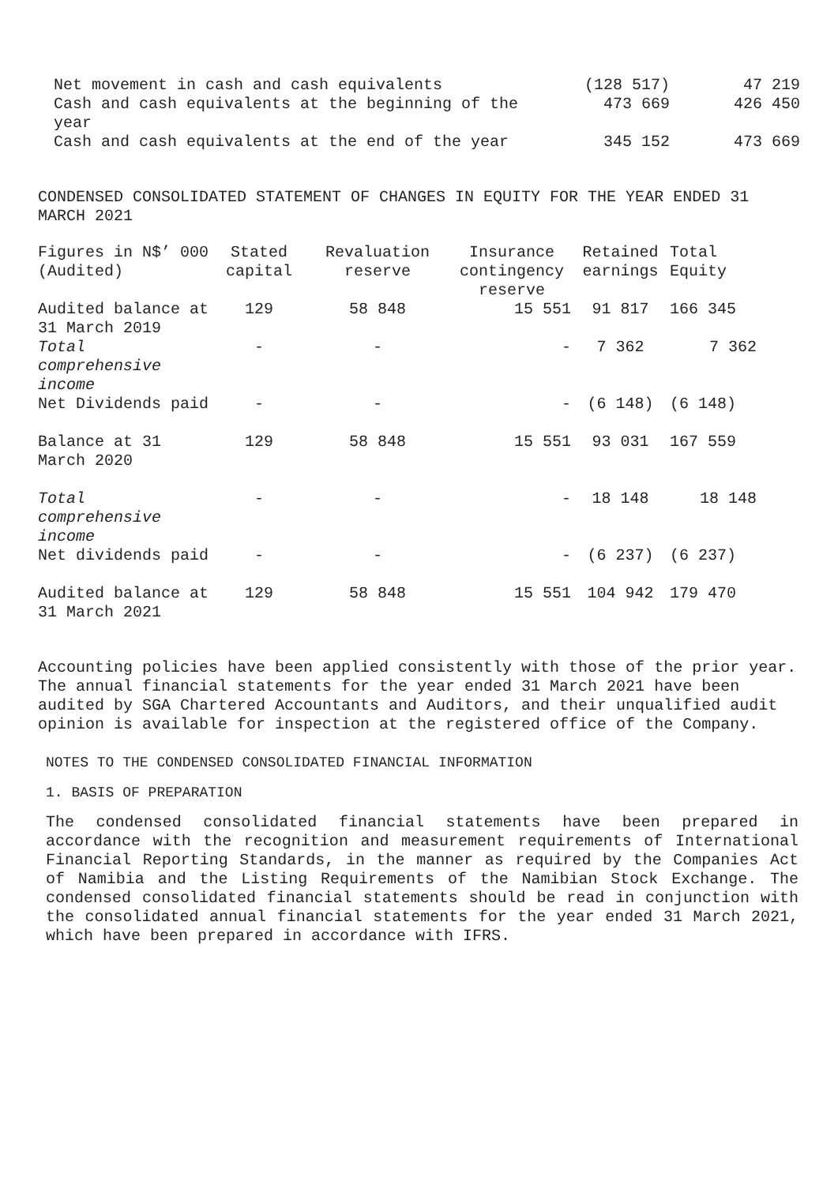| Net movement in cash and cash equivalents | (128 517) | 47 219 |
| Cash and cash equivalents at the beginning of the year | 473 669 | 426 450 |
| Cash and cash equivalents at the end of the year | 345 152 | 473 669 |
CONDENSED CONSOLIDATED STATEMENT OF CHANGES IN EQUITY FOR THE YEAR ENDED 31 MARCH 2021
| Figures in N$’ 000 (Audited) | Stated capital | Revaluation reserve | Insurance contingency reserve | Retained earnings | Total Equity |
| --- | --- | --- | --- | --- | --- |
| Audited balance at 31 March 2019 | 129 | 58 848 | 15 551 | 91 817 | 166 345 |
| Total comprehensive income | - | - | - | 7 362 | 7 362 |
| Net Dividends paid | - | - | - | (6 148) | (6 148) |
| Balance at 31 March 2020 | 129 | 58 848 | 15 551 | 93 031 | 167 559 |
| Total comprehensive income | - | - | - | 18 148 | 18 148 |
| Net dividends paid | - | - | - | (6 237) | (6 237) |
| Audited balance at 31 March 2021 | 129 | 58 848 | 15 551 | 104 942 | 179 470 |
Accounting policies have been applied consistently with those of the prior year. The annual financial statements for the year ended 31 March 2021 have been audited by SGA Chartered Accountants and Auditors, and their unqualified audit opinion is available for inspection at the registered office of the Company.
NOTES TO THE CONDENSED CONSOLIDATED FINANCIAL INFORMATION
1. BASIS OF PREPARATION
The condensed consolidated financial statements have been prepared in accordance with the recognition and measurement requirements of International Financial Reporting Standards, in the manner as required by the Companies Act of Namibia and the Listing Requirements of the Namibian Stock Exchange. The condensed consolidated financial statements should be read in conjunction with the consolidated annual financial statements for the year ended 31 March 2021, which have been prepared in accordance with IFRS.